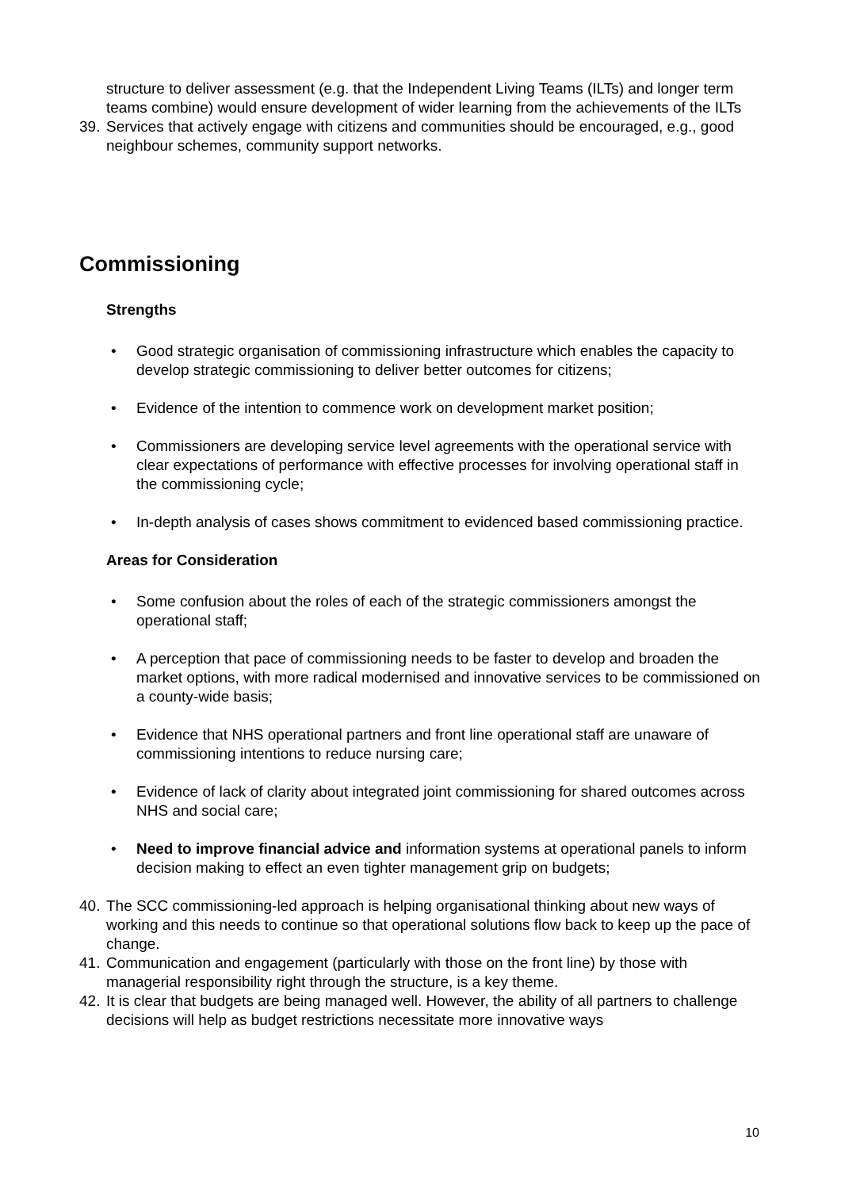structure to deliver assessment (e.g. that the Independent Living Teams (ILTs) and longer term teams combine) would ensure development of wider learning from the achievements of the ILTs
39. Services that actively engage with citizens and communities should be encouraged, e.g., good neighbour schemes, community support networks.
Commissioning
Strengths
• Good strategic organisation of commissioning infrastructure which enables the capacity to develop strategic commissioning to deliver better outcomes for citizens;
• Evidence of the intention to commence work on development market position;
• Commissioners are developing service level agreements with the operational service with clear expectations of performance with effective processes for involving operational staff in the commissioning cycle;
• In-depth analysis of cases shows commitment to evidenced based commissioning practice.
Areas for Consideration
• Some confusion about the roles of each of the strategic commissioners amongst the operational staff;
• A perception that pace of commissioning needs to be faster to develop and broaden the market options, with more radical modernised and innovative services to be commissioned on a county-wide basis;
• Evidence that NHS operational partners and front line operational staff are unaware of commissioning intentions to reduce nursing care;
• Evidence of lack of clarity about integrated joint commissioning for shared outcomes across NHS and social care;
• Need to improve financial advice and information systems at operational panels to inform decision making to effect an even tighter management grip on budgets;
40. The SCC commissioning-led approach is helping organisational thinking about new ways of working and this needs to continue so that operational solutions flow back to keep up the pace of change.
41. Communication and engagement (particularly with those on the front line) by those with managerial responsibility right through the structure, is a key theme.
42. It is clear that budgets are being managed well. However, the ability of all partners to challenge decisions will help as budget restrictions necessitate more innovative ways
10